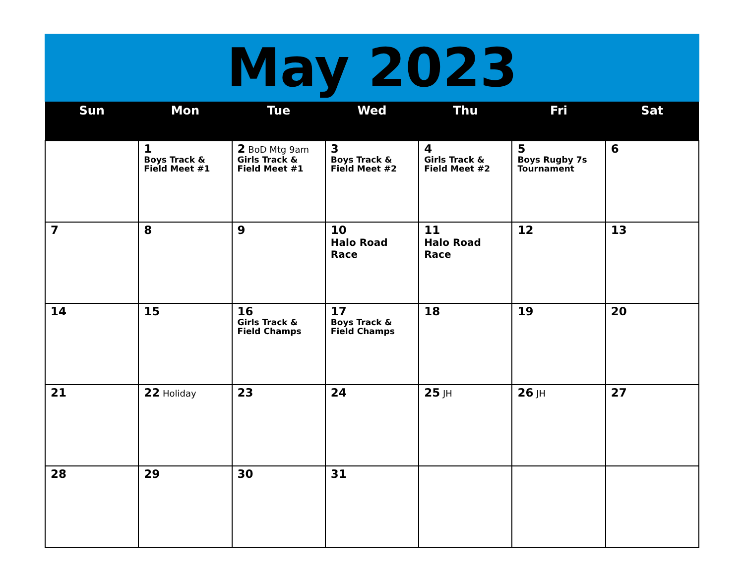May 2023
| Sun | Mon | Tue | Wed | Thu | Fri | Sat |
| --- | --- | --- | --- | --- | --- | --- |
| | 1 Boys Track & Field Meet #1 | 2 BoD Mtg 9am Girls Track & Field Meet #1 | 3 Boys Track & Field Meet #2 | 4 Girls Track & Field Meet #2 | 5 Boys Rugby 7s Tournament | 6 |
| 7 | 8 | 9 | 10 Halo Road Race | 11 Halo Road Race | 12 | 13 |
| 14 | 15 | 16 Girls Track & Field Champs | 17 Boys Track & Field Champs | 18 | 19 | 20 |
| 21 | 22 Holiday | 23 | 24 | 25 JH | 26 JH | 27 |
| 28 | 29 | 30 | 31 | | | |